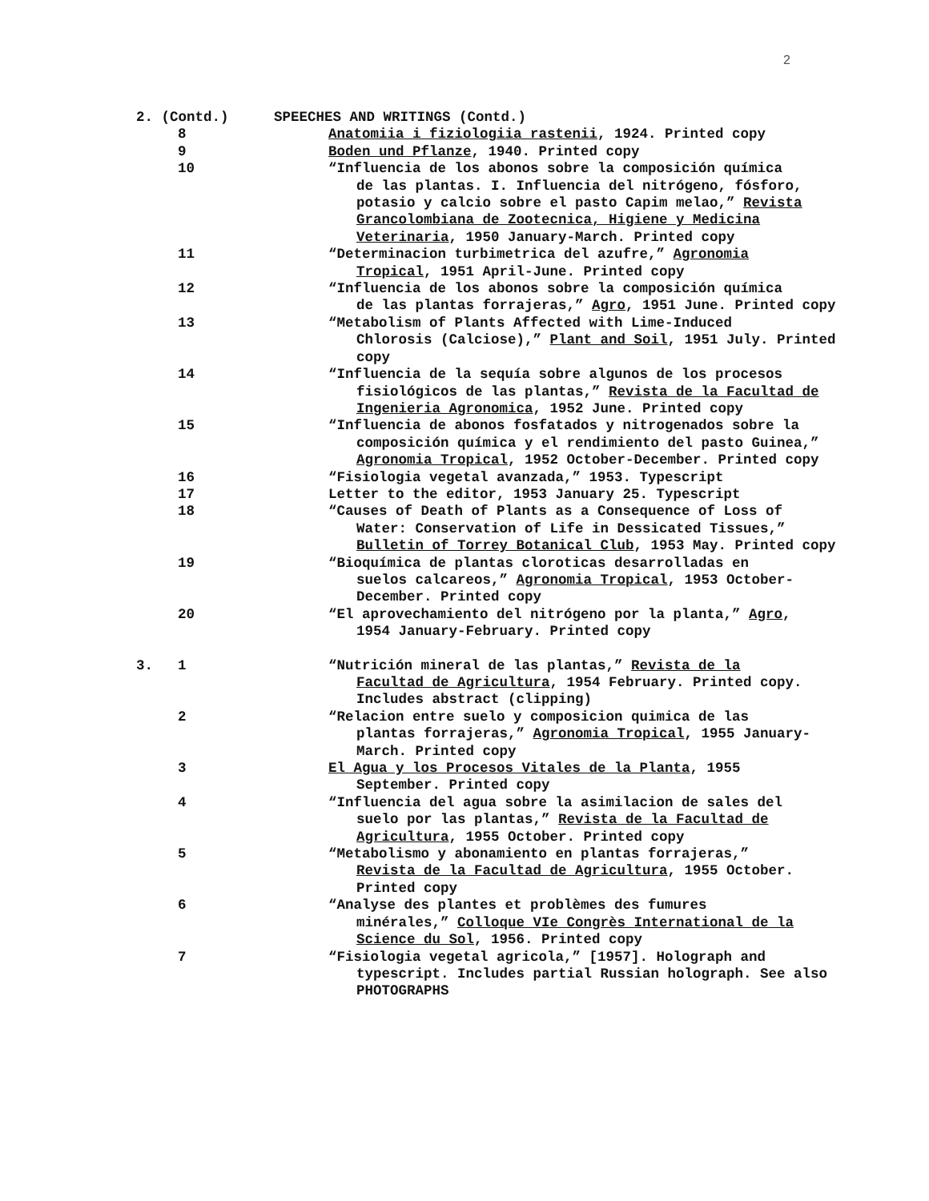2
2. (Contd.) SPEECHES AND WRITINGS (Contd.)
8 Anatomiia i fiziologiia rastenii, 1924. Printed copy
9 Boden und Pflanze, 1940. Printed copy
10 “Influencia de los abonos sobre la composición química
de las plantas. I. Influencia del nitrógeno, fósforo, potasio y calcio sobre el pasto Capim melao,” Revista Grancolombiana de Zootecnica, Higiene y Medicina Veterinaria, 1950 January-March. Printed copy
11 “Determinacion turbimetrica del azufre,” Agronomia
Tropical, 1951 April-June. Printed copy
12 “Influencia de los abonos sobre la composición química
de las plantas forrajeras,” Agro, 1951 June. Printed copy
13 “Metabolism of Plants Affected with Lime-Induced
Chlorosis (Calciose),” Plant and Soil, 1951 July. Printed copy
14 “Influencia de la sequía sobre algunos de los procesos
fisiológicos de las plantas,” Revista de la Facultad de Ingenieria Agronomica, 1952 June. Printed copy
15 “Influencia de abonos fosfatados y nitrogenados sobre la
composición química y el rendimiento del pasto Guinea,” Agronomia Tropical, 1952 October-December. Printed copy
16 “Fisiologia vegetal avanzada,” 1953. Typescript
17 Letter to the editor, 1953 January 25. Typescript
18 “Causes of Death of Plants as a Consequence of Loss of
Water: Conservation of Life in Dessicated Tissues,” Bulletin of Torrey Botanical Club, 1953 May. Printed copy
19 “Bioquímica de plantas cloroticas desarrolladas en
suelos calcareos,” Agronomia Tropical, 1953 October-December. Printed copy
20 “El aprovechamiento del nitrógeno por la planta,” Agro,
1954 January-February. Printed copy
3. 1 “Nutrición mineral de las plantas,” Revista de la
Facultad de Agricultura, 1954 February. Printed copy. Includes abstract (clipping)
2 “Relacion entre suelo y composicion quimica de las
plantas forrajeras,” Agronomia Tropical, 1955 January-March. Printed copy
3 El Agua y los Procesos Vitales de la Planta, 1955
September. Printed copy
4 “Influencia del agua sobre la asimilacion de sales del
suelo por las plantas,” Revista de la Facultad de Agricultura, 1955 October. Printed copy
5 “Metabolismo y abonamiento en plantas forrajeras,”
Revista de la Facultad de Agricultura, 1955 October. Printed copy
6 “Analyse des plantes et problèmes des fumures
minérales,” Colloque VIe Congrès International de la Science du Sol, 1956. Printed copy
7 “Fisiologia vegetal agricola,” [1957]. Holograph and
typescript. Includes partial Russian holograph. See also PHOTOGRAPHS